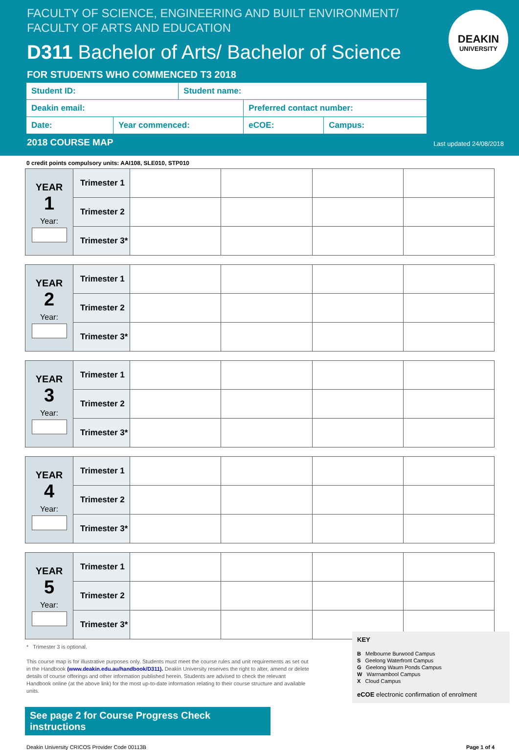FACULTY OF SCIENCE, ENGINEERING AND BUILT ENVIRONMENT/
FACULTY OF ARTS AND EDUCATION
D311 Bachelor of Arts/ Bachelor of Science
FOR STUDENTS WHO COMMENCED T3 2018
DEAKIN
UNIVERSITY
| Student ID: | | Student name: | | |
| Deakin email: | | | Preferred contact number: | |
| Date: | Year commenced: | | eCOE: | Campus: |
2018 COURSE MAP Last updated 24/08/2018
0 credit points compulsory units: AAI108, SLE010, STP010
| YEAR 1 Year: | Trimester 1 | | | | |
| | Trimester 2 | | | | |
| | Trimester 3* | | | | |
| YEAR 2 Year: | Trimester 1 | | | | |
| | Trimester 2 | | | | |
| | Trimester 3* | | | | |
| YEAR 3 Year: | Trimester 1 | | | | |
| | Trimester 2 | | | | |
| | Trimester 3* | | | | |
| YEAR 4 Year: | Trimester 1 | | | | |
| | Trimester 2 | | | | |
| | Trimester 3* | | | | |
| YEAR 5 Year: | Trimester 1 | | | | |
| | Trimester 2 | | | | |
| | Trimester 3* | | | | |
* Trimester 3 is optional.
This course map is for illustrative purposes only. Students must meet the course rules and unit requirements as set out in the Handbook (www.deakin.edu.au/handbook/D311). Deakin University reserves the right to alter, amend or delete details of course offerings and other information published herein. Students are advised to check the relevant Handbook online (at the above link) for the most up-to-date information relating to their course structure and available units.
KEY
B Melbourne Burwood Campus
S Geelong Waterfront Campus
G Geelong Waurn Ponds Campus
W Warrnambool Campus
X Cloud Campus
eCOE electronic confirmation of enrolment
See page 2 for Course Progress Check instructions
Deakin University CRICOS Provider Code 00113B Page 1 of 4